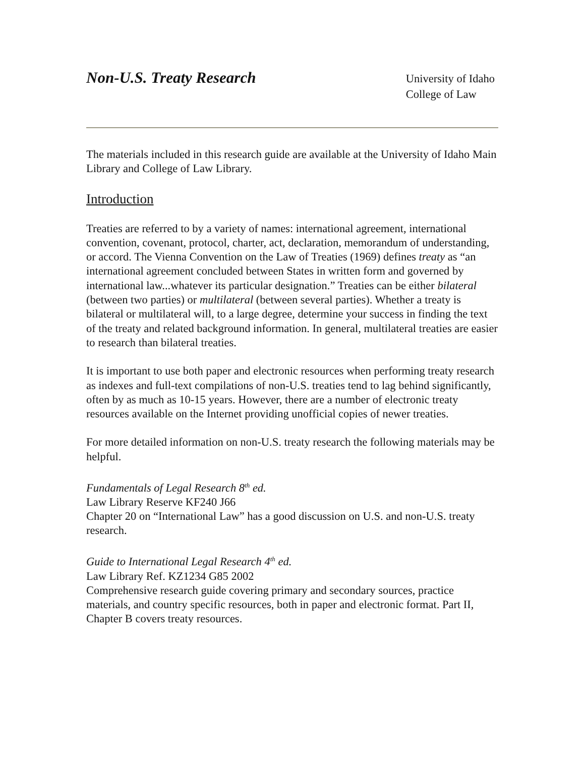Non-U.S. Treaty Research
University of Idaho
College of Law
The materials included in this research guide are available at the University of Idaho Main Library and College of Law Library.
Introduction
Treaties are referred to by a variety of names: international agreement, international convention, covenant, protocol, charter, act, declaration, memorandum of understanding, or accord. The Vienna Convention on the Law of Treaties (1969) defines treaty as “an international agreement concluded between States in written form and governed by international law...whatever its particular designation.” Treaties can be either bilateral (between two parties) or multilateral (between several parties). Whether a treaty is bilateral or multilateral will, to a large degree, determine your success in finding the text of the treaty and related background information. In general, multilateral treaties are easier to research than bilateral treaties.
It is important to use both paper and electronic resources when performing treaty research as indexes and full-text compilations of non-U.S. treaties tend to lag behind significantly, often by as much as 10-15 years. However, there are a number of electronic treaty resources available on the Internet providing unofficial copies of newer treaties.
For more detailed information on non-U.S. treaty research the following materials may be helpful.
Fundamentals of Legal Research 8<sup>th</sup> ed.
Law Library Reserve KF240 J66
Chapter 20 on “International Law” has a good discussion on U.S. and non-U.S. treaty research.
Guide to International Legal Research 4<sup>th</sup> ed.
Law Library Ref. KZ1234 G85 2002
Comprehensive research guide covering primary and secondary sources, practice materials, and country specific resources, both in paper and electronic format. Part II, Chapter B covers treaty resources.